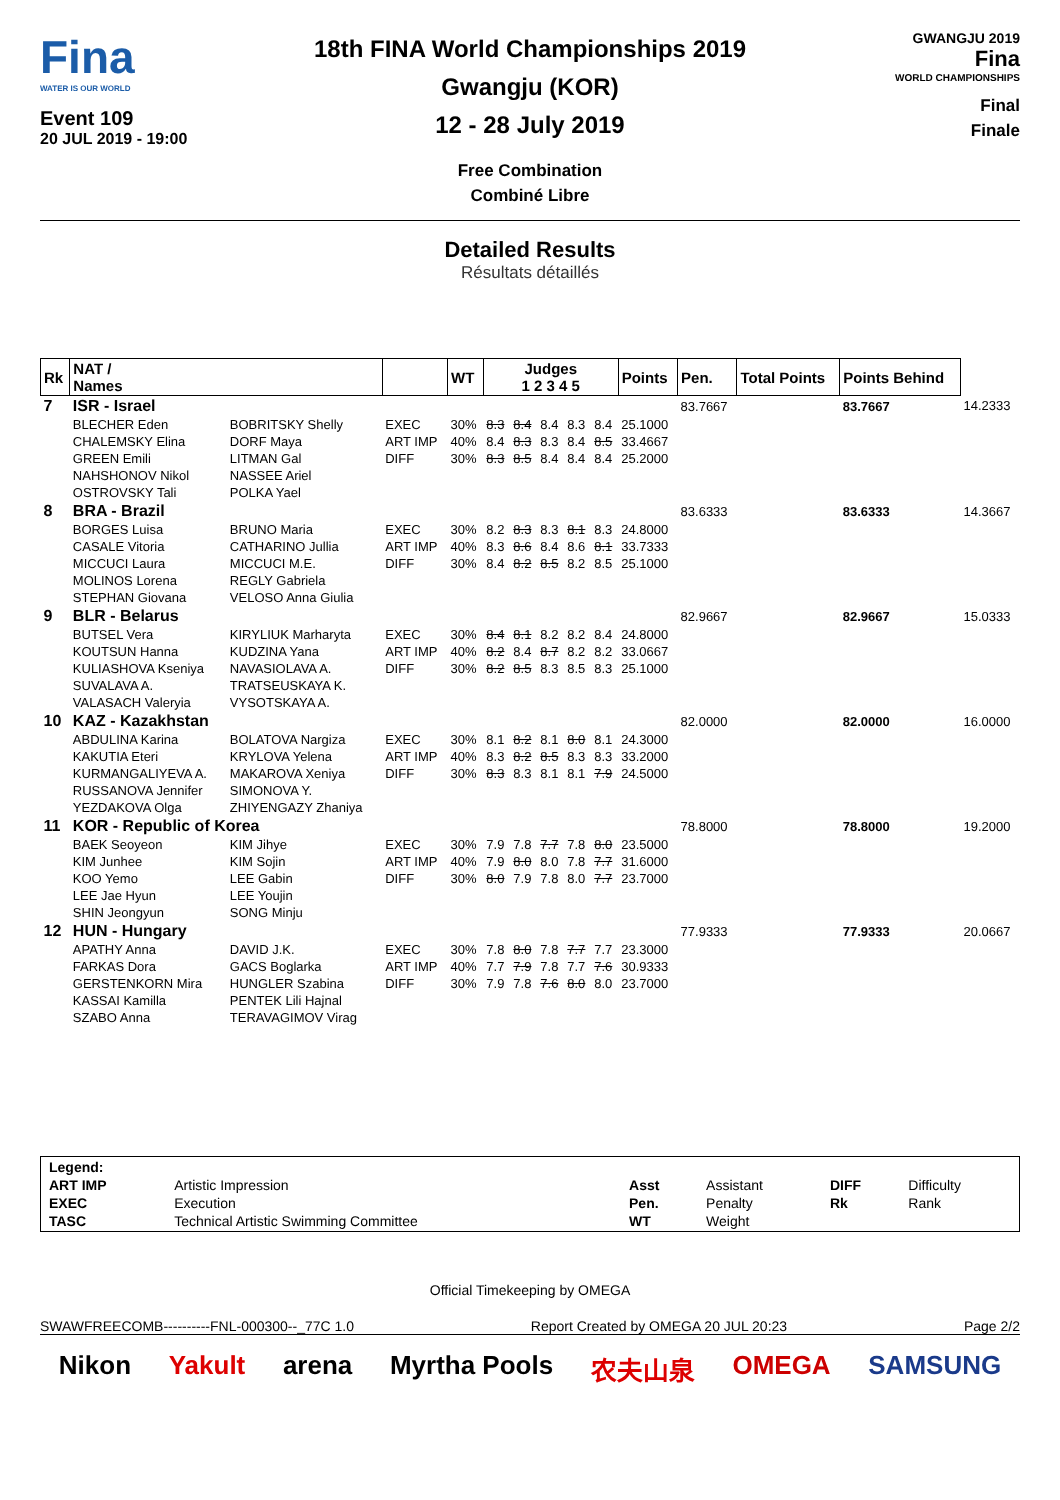Fina
WATER IS OUR WORLD
Event 109
20 JUL 2019 - 19:00
18th FINA World Championships 2019
Gwangju (KOR)
12 - 28 July 2019
Free Combination
Combiné Libre
GWANGJU 2019
Fina
WORLD CHAMPIONSHIPS
Final
Finale
Detailed Results
Résultats détaillés
| Rk | NAT / Names | | | WT | Judges 1 2 3 4 5 | | | | | Points | Pen. | Total Points | Points Behind | |
| --- | --- | --- | --- | --- | --- | --- | --- | --- | --- | --- | --- | --- | --- | --- |
| 7 | ISR - Israel | | | | | | | | | | 83.7667 | | 83.7667 | 14.2333 |
| | BLECHER Eden | BOBRITSKY Shelly | EXEC | 30% | 8.3 | 8.4 | 8.4 | 8.3 | 8.4 | 25.1000 | | | | |
| | CHALEMSKY Elina | DORF Maya | ART IMP | 40% | 8.4 | 8.3 | 8.3 | 8.4 | 8.5 | 33.4667 | | | | |
| | GREEN Emili | LITMAN Gal | DIFF | 30% | 8.3 | 8.5 | 8.4 | 8.4 | 8.4 | 25.2000 | | | | |
| | NAHSHONOV Nikol | NASSEE Ariel | | | | | | | | | | | | |
| | OSTROVSKY Tali | POLKA Yael | | | | | | | | | | | | |
| 8 | BRA - Brazil | | | | | | | | | | 83.6333 | | 83.6333 | 14.3667 |
| | BORGES Luisa | BRUNO Maria | EXEC | 30% | 8.2 | 8.3 | 8.3 | 8.1 | 8.3 | 24.8000 | | | | |
| | CASALE Vitoria | CATHARINO Jullia | ART IMP | 40% | 8.3 | 8.6 | 8.4 | 8.6 | 8.1 | 33.7333 | | | | |
| | MICCUCI Laura | MICCUCI M.E. | DIFF | 30% | 8.4 | 8.2 | 8.5 | 8.2 | 8.5 | 25.1000 | | | | |
| | MOLINOS Lorena | REGLY Gabriela | | | | | | | | | | | | |
| | STEPHAN Giovana | VELOSO Anna Giulia | | | | | | | | | | | | |
| 9 | BLR - Belarus | | | | | | | | | | 82.9667 | | 82.9667 | 15.0333 |
| | BUTSEL Vera | KIRYLIUK Marharyta | EXEC | 30% | 8.4 | 8.1 | 8.2 | 8.2 | 8.4 | 24.8000 | | | | |
| | KOUTSUN Hanna | KUDZINA Yana | ART IMP | 40% | 8.2 | 8.4 | 8.7 | 8.2 | 8.2 | 33.0667 | | | | |
| | KULIASHOVA Kseniya | NAVASIOLAVA A. | DIFF | 30% | 8.2 | 8.5 | 8.3 | 8.5 | 8.3 | 25.1000 | | | | |
| | SUVALAVA A. | TRATSEUSKAYA K. | | | | | | | | | | | | |
| | VALASACH Valeryia | VYSOTSKAYA A. | | | | | | | | | | | | |
| 10 | KAZ - Kazakhstan | | | | | | | | | | 82.0000 | | 82.0000 | 16.0000 |
| | ABDULINA Karina | BOLATOVA Nargiza | EXEC | 30% | 8.1 | 8.2 | 8.1 | 8.0 | 8.1 | 24.3000 | | | | |
| | KAKUTIA Eteri | KRYLOVA Yelena | ART IMP | 40% | 8.3 | 8.2 | 8.5 | 8.3 | 8.3 | 33.2000 | | | | |
| | KURMANGALIYEVA A. | MAKAROVA Xeniya | DIFF | 30% | 8.3 | 8.3 | 8.1 | 8.1 | 7.9 | 24.5000 | | | | |
| | RUSSANOVA Jennifer | SIMONOVA Y. | | | | | | | | | | | | |
| | YEZDAKOVA Olga | ZHIYENGAZY Zhaniya | | | | | | | | | | | | |
| 11 | KOR - Republic of Korea | | | | | | | | | | 78.8000 | | 78.8000 | 19.2000 |
| | BAEK Seoyeon | KIM Jihye | EXEC | 30% | 7.9 | 7.8 | 7.7 | 7.8 | 8.0 | 23.5000 | | | | |
| | KIM Junhee | KIM Sojin | ART IMP | 40% | 7.9 | 8.0 | 8.0 | 7.8 | 7.7 | 31.6000 | | | | |
| | KOO Yemo | LEE Gabin | DIFF | 30% | 8.0 | 7.9 | 7.8 | 8.0 | 7.7 | 23.7000 | | | | |
| | LEE Jae Hyun | LEE Youjin | | | | | | | | | | | | |
| | SHIN Jeongyun | SONG Minju | | | | | | | | | | | | |
| 12 | HUN - Hungary | | | | | | | | | | 77.9333 | | 77.9333 | 20.0667 |
| | APATHY Anna | DAVID J.K. | EXEC | 30% | 7.8 | 8.0 | 7.8 | 7.7 | 7.7 | 23.3000 | | | | |
| | FARKAS Dora | GACS Boglarka | ART IMP | 40% | 7.7 | 7.9 | 7.8 | 7.7 | 7.6 | 30.9333 | | | | |
| | GERSTENKORN Mira | HUNGLER Szabina | DIFF | 30% | 7.9 | 7.8 | 7.6 | 8.0 | 8.0 | 23.7000 | | | | |
| | KASSAI Kamilla | PENTEK Lili Hajnal | | | | | | | | | | | | |
| | SZABO Anna | TERAVAGIMOV Virag | | | | | | | | | | | | |
| Legend: | | | | | |
| ART IMP | Artistic Impression | Asst | Assistant | DIFF | Difficulty |
| EXEC | Execution | Pen. | Penalty | Rk | Rank |
| TASC | Technical Artistic Swimming Committee | WT | Weight | | |
Official Timekeeping by OMEGA
SWAWFREECOMB----------FNL-000300--_77C 1.0 Report Created by OMEGA 20 JUL 20:23 Page 2/2
Nikon Yakult arena Myrtha Pools 农夫山泉 OMEGA SAMSUNG